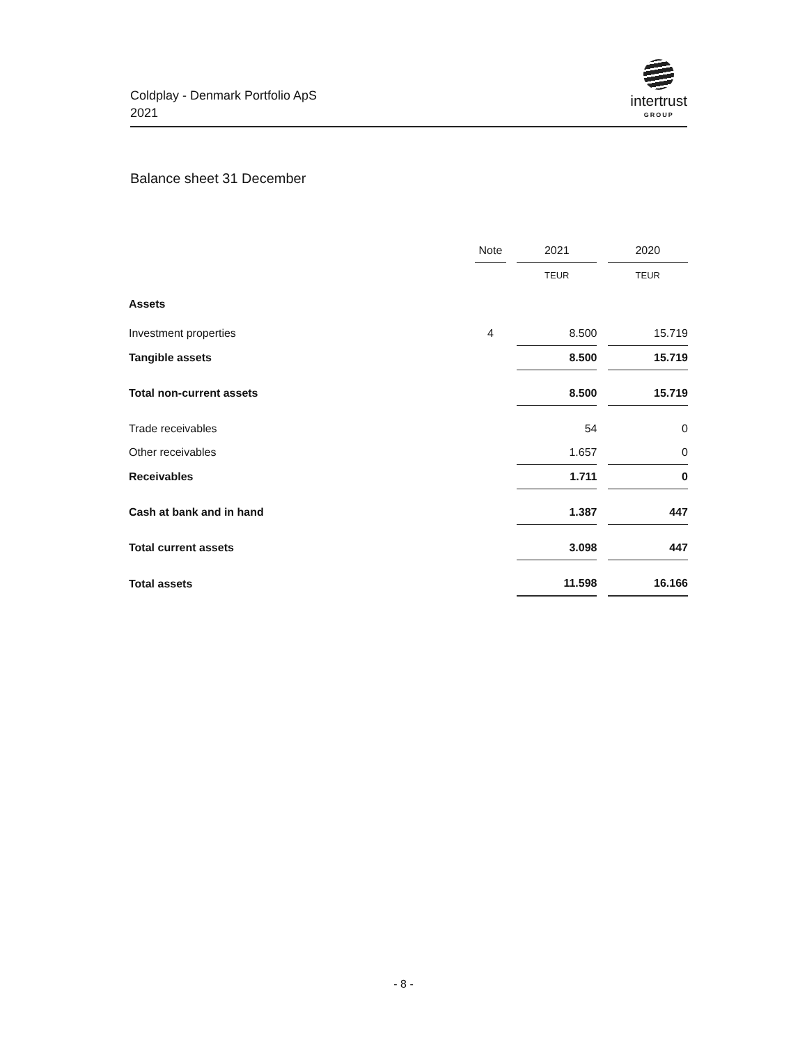Coldplay - Denmark Portfolio ApS
2021
intertrust
GROUP
Balance sheet 31 December
| | Note | | 2021 | | 2020 |
| --- | --- | --- | --- | --- | --- |
| | | | TEUR | | TEUR |
| Assets | | | | | |
| Investment properties | 4 | | 8.500 | | 15.719 |
| Tangible assets | | | 8.500 | | 15.719 |
| Total non-current assets | | | 8.500 | | 15.719 |
| Trade receivables | | | 54 | | 0 |
| Other receivables | | | 1.657 | | 0 |
| Receivables | | | 1.711 | | 0 |
| Cash at bank and in hand | | | 1.387 | | 447 |
| Total current assets | | | 3.098 | | 447 |
| Total assets | | | 11.598 | | 16.166 |
- 8 -